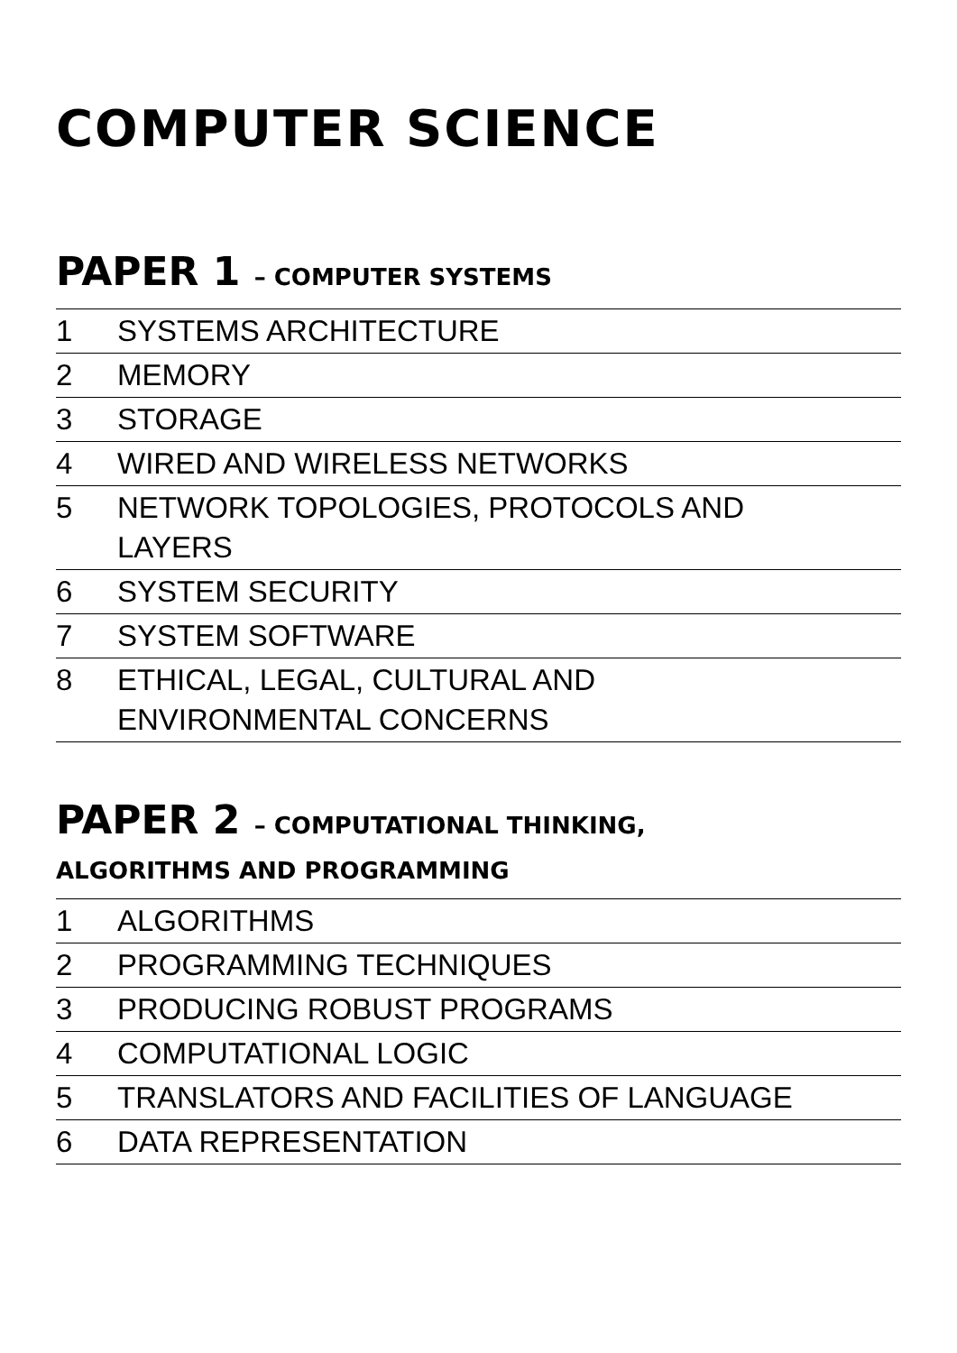COMPUTER SCIENCE
PAPER 1 – COMPUTER SYSTEMS
1 SYSTEMS ARCHITECTURE
2 MEMORY
3 STORAGE
4 WIRED AND WIRELESS NETWORKS
5 NETWORK TOPOLOGIES, PROTOCOLS AND
LAYERS
6 SYSTEM SECURITY
7 SYSTEM SOFTWARE
8 ETHICAL, LEGAL, CULTURAL AND
ENVIRONMENTAL CONCERNS
PAPER 2 – COMPUTATIONAL THINKING,
ALGORITHMS AND PROGRAMMING
1 ALGORITHMS
2 PROGRAMMING TECHNIQUES
3 PRODUCING ROBUST PROGRAMS
4 COMPUTATIONAL LOGIC
5 TRANSLATORS AND FACILITIES OF LANGUAGE
6 DATA REPRESENTATION